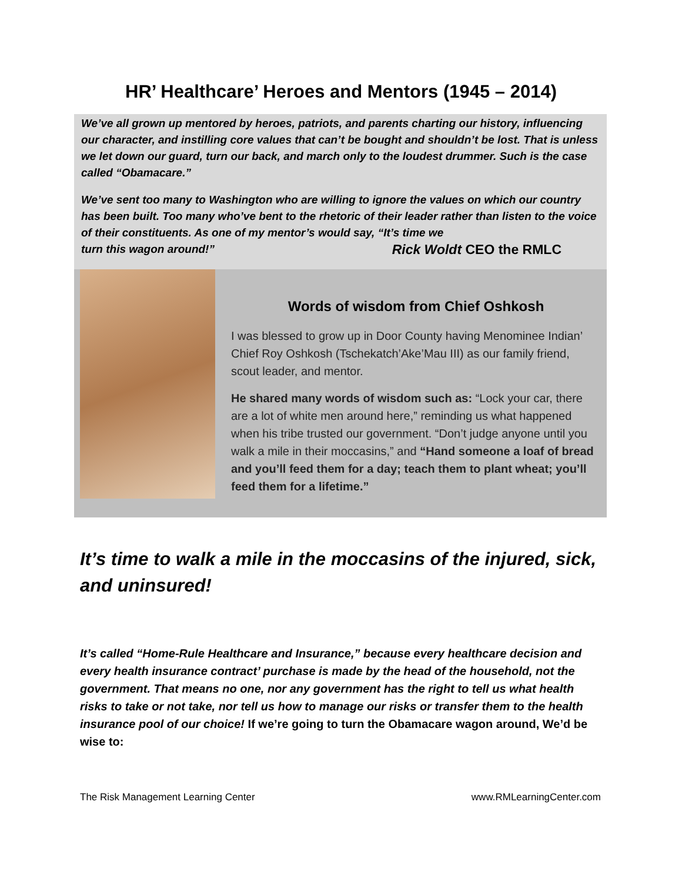HR’ Healthcare’ Heroes and Mentors (1945 – 2014)
We’ve all grown up mentored by heroes, patriots, and parents charting our history, influencing our character, and instilling core values that can’t be bought and shouldn’t be lost. That is unless we let down our guard, turn our back, and march only to the loudest drummer. Such is the case called “Obamacare.”
We’ve sent too many to Washington who are willing to ignore the values on which our country has been built. Too many who’ve bent to the rhetoric of their leader rather than listen to the voice of their constituents. As one of my mentor’s would say, “It’s time we
turn this wagon around!” Rick Woldt CEO the RMLC
Words of wisdom from Chief Oshkosh
I was blessed to grow up in Door County having Menominee Indian’ Chief Roy Oshkosh (Tschekatch’Ake’Mau III) as our family friend, scout leader, and mentor.
He shared many words of wisdom such as: “Lock your car, there are a lot of white men around here,” reminding us what happened when his tribe trusted our government. “Don’t judge anyone until you walk a mile in their moccasins,” and “Hand someone a loaf of bread and you’ll feed them for a day; teach them to plant wheat; you’ll feed them for a lifetime.”
It’s time to walk a mile in the moccasins of the injured, sick, and uninsured!
It’s called “Home-Rule Healthcare and Insurance,” because every healthcare decision and every health insurance contract’ purchase is made by the head of the household, not the government. That means no one, nor any government has the right to tell us what health risks to take or not take, nor tell us how to manage our risks or transfer them to the health insurance pool of our choice! If we’re going to turn the Obamacare wagon around, We’d be wise to:
The Risk Management Learning Center www.RMLearningCenter.com